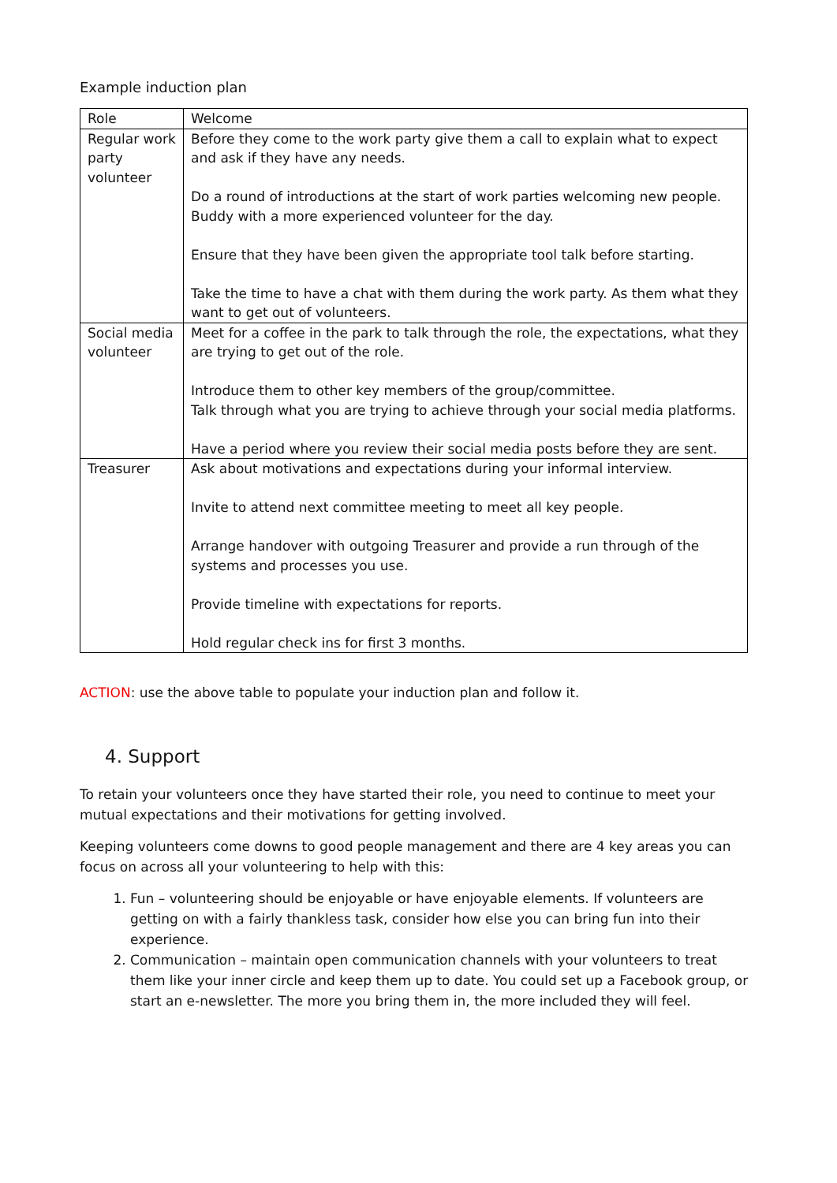Example induction plan
| Role | Welcome |
| --- | --- |
| Regular work party volunteer | Before they come to the work party give them a call to explain what to expect and ask if they have any needs. Do a round of introductions at the start of work parties welcoming new people. Buddy with a more experienced volunteer for the day. Ensure that they have been given the appropriate tool talk before starting. Take the time to have a chat with them during the work party. As them what they want to get out of volunteers. |
| Social media volunteer | Meet for a coffee in the park to talk through the role, the expectations, what they are trying to get out of the role. Introduce them to other key members of the group/committee. Talk through what you are trying to achieve through your social media platforms. Have a period where you review their social media posts before they are sent. |
| Treasurer | Ask about motivations and expectations during your informal interview. Invite to attend next committee meeting to meet all key people. Arrange handover with outgoing Treasurer and provide a run through of the systems and processes you use. Provide timeline with expectations for reports. Hold regular check ins for first 3 months. |
ACTION: use the above table to populate your induction plan and follow it.
4. Support
To retain your volunteers once they have started their role, you need to continue to meet your mutual expectations and their motivations for getting involved.
Keeping volunteers come downs to good people management and there are 4 key areas you can focus on across all your volunteering to help with this:
1. Fun – volunteering should be enjoyable or have enjoyable elements. If volunteers are getting on with a fairly thankless task, consider how else you can bring fun into their experience.
2. Communication – maintain open communication channels with your volunteers to treat them like your inner circle and keep them up to date. You could set up a Facebook group, or start an e-newsletter. The more you bring them in, the more included they will feel.